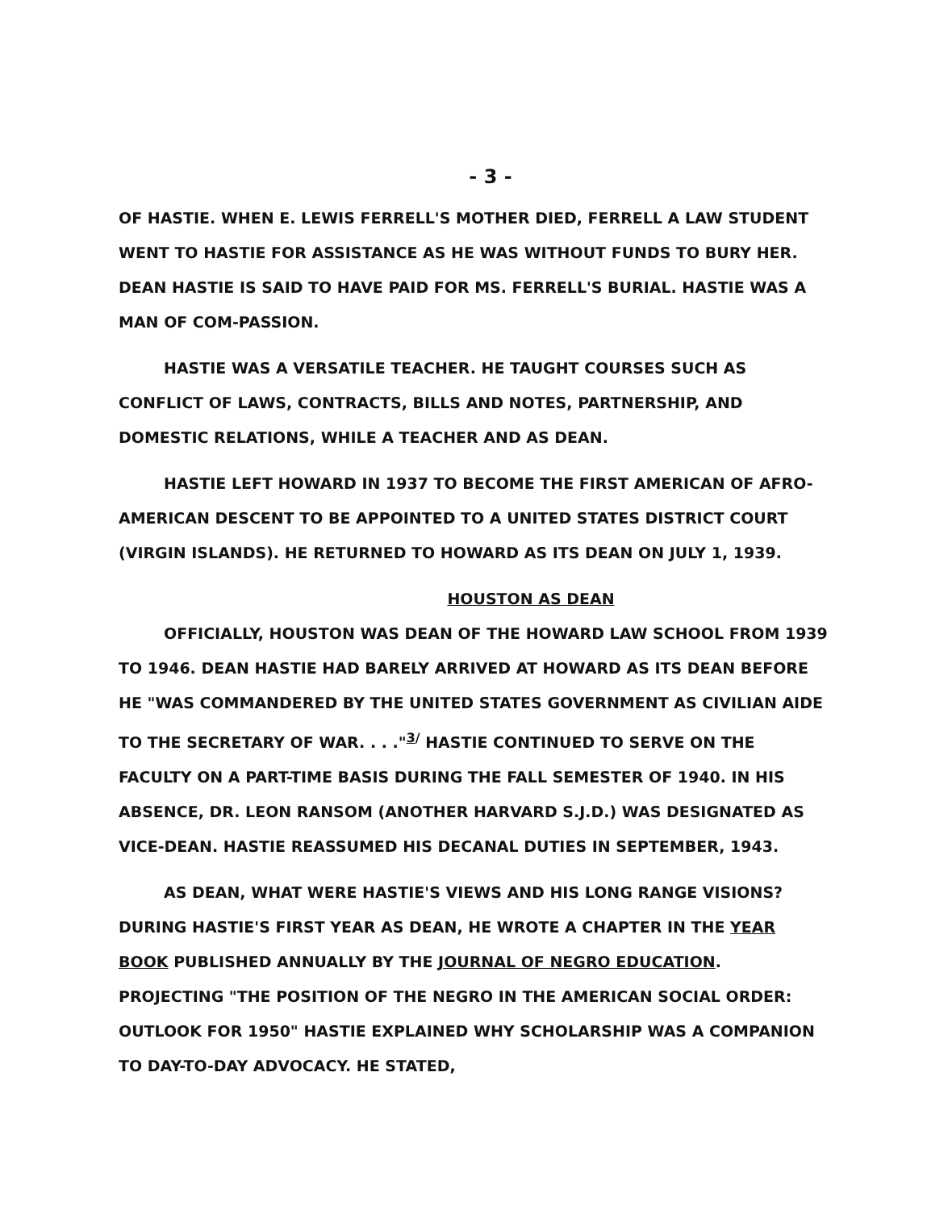- 3 -
OF HASTIE. WHEN E. LEWIS FERRELL'S MOTHER DIED, FERRELL A LAW STUDENT WENT TO HASTIE FOR ASSISTANCE AS HE WAS WITHOUT FUNDS TO BURY HER. DEAN HASTIE IS SAID TO HAVE PAID FOR MS. FERRELL'S BURIAL. HASTIE WAS A MAN OF COM-PASSION.
HASTIE WAS A VERSATILE TEACHER. HE TAUGHT COURSES SUCH AS CONFLICT OF LAWS, CONTRACTS, BILLS AND NOTES, PARTNERSHIP, AND DOMESTIC RELATIONS, WHILE A TEACHER AND AS DEAN.
HASTIE LEFT HOWARD IN 1937 TO BECOME THE FIRST AMERICAN OF AFRO-AMERICAN DESCENT TO BE APPOINTED TO A UNITED STATES DISTRICT COURT (VIRGIN ISLANDS). HE RETURNED TO HOWARD AS ITS DEAN ON JULY 1, 1939.
HOUSTON AS DEAN
OFFICIALLY, HOUSTON WAS DEAN OF THE HOWARD LAW SCHOOL FROM 1939 TO 1946. DEAN HASTIE HAD BARELY ARRIVED AT HOWARD AS ITS DEAN BEFORE HE "WAS COMMANDERED BY THE UNITED STATES GOVERNMENT AS CIVILIAN AIDE TO THE SECRETARY OF WAR. . . ."<sup>3/</sup> HASTIE CONTINUED TO SERVE ON THE FACULTY ON A PART-TIME BASIS DURING THE FALL SEMESTER OF 1940. IN HIS ABSENCE, DR. LEON RANSOM (ANOTHER HARVARD S.J.D.) WAS DESIGNATED AS VICE-DEAN. HASTIE REASSUMED HIS DECANAL DUTIES IN SEPTEMBER, 1943.
AS DEAN, WHAT WERE HASTIE'S VIEWS AND HIS LONG RANGE VISIONS? DURING HASTIE'S FIRST YEAR AS DEAN, HE WROTE A CHAPTER IN THE YEAR BOOK PUBLISHED ANNUALLY BY THE JOURNAL OF NEGRO EDUCATION. PROJECTING "THE POSITION OF THE NEGRO IN THE AMERICAN SOCIAL ORDER: OUTLOOK FOR 1950" HASTIE EXPLAINED WHY SCHOLARSHIP WAS A COMPANION TO DAY-TO-DAY ADVOCACY. HE STATED,